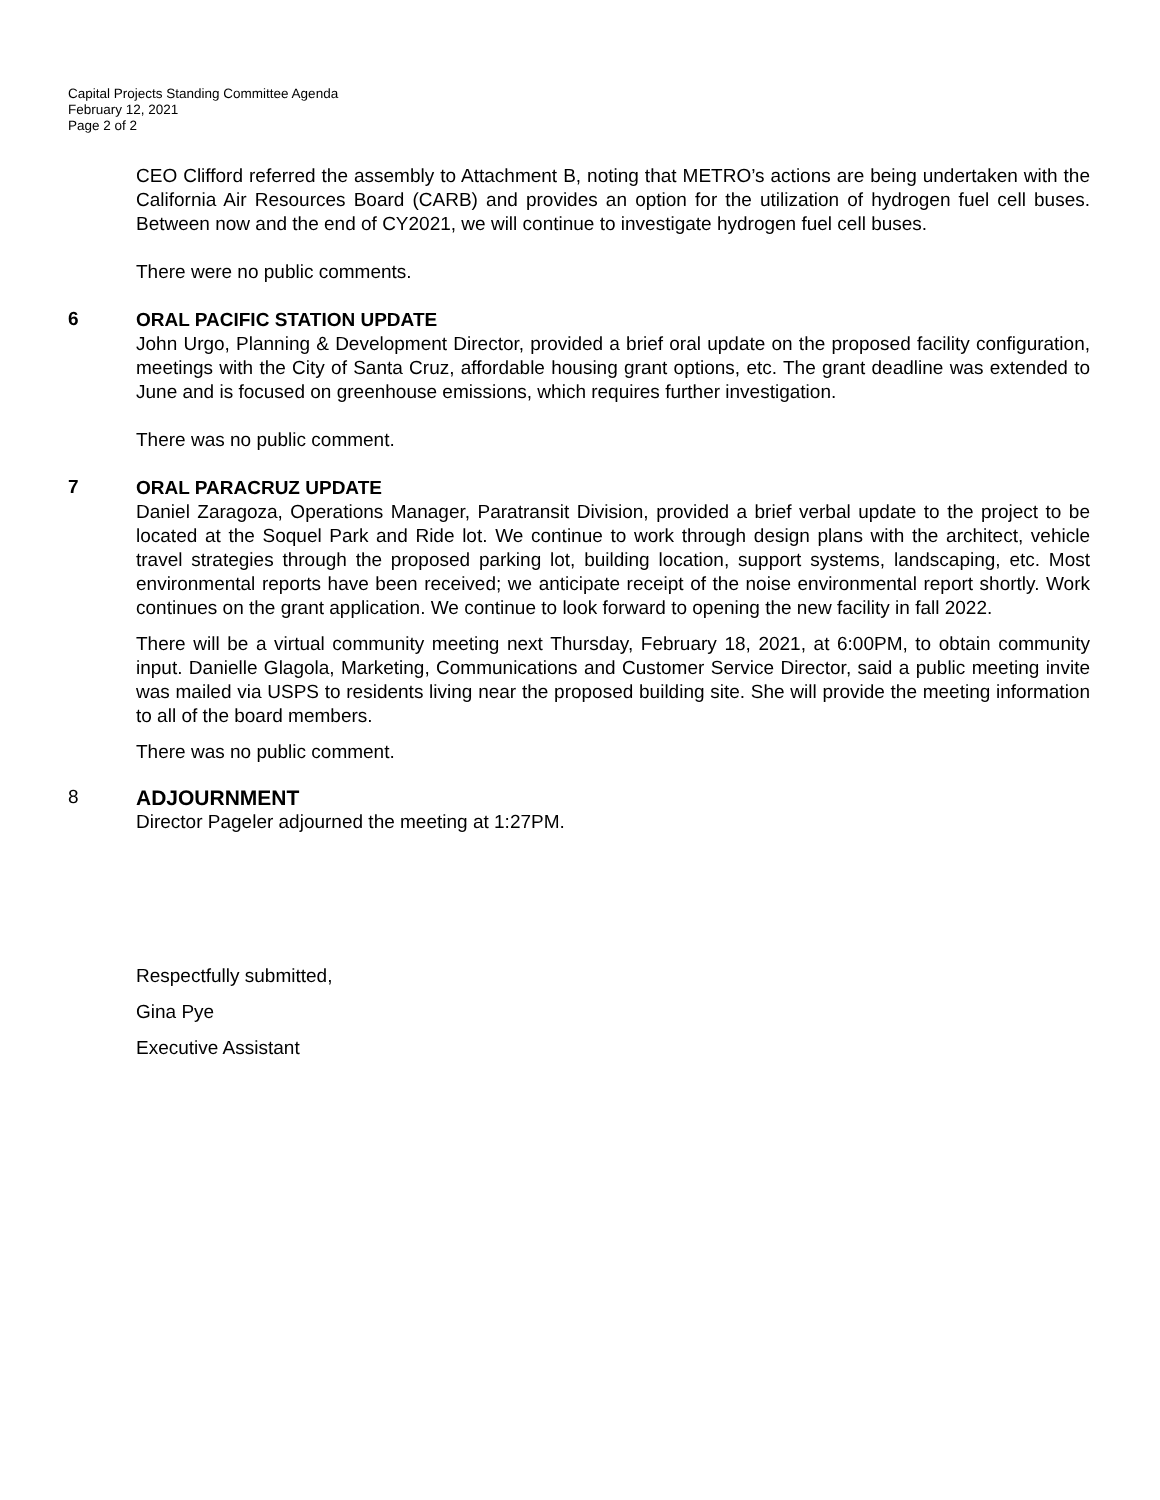Capital Projects Standing Committee Agenda
February 12, 2021
Page 2 of 2
CEO Clifford referred the assembly to Attachment B, noting that METRO’s actions are being undertaken with the California Air Resources Board (CARB) and provides an option for the utilization of hydrogen fuel cell buses. Between now and the end of CY2021, we will continue to investigate hydrogen fuel cell buses.
There were no public comments.
6
ORAL PACIFIC STATION UPDATE
John Urgo, Planning & Development Director, provided a brief oral update on the proposed facility configuration, meetings with the City of Santa Cruz, affordable housing grant options, etc. The grant deadline was extended to June and is focused on greenhouse emissions, which requires further investigation.
There was no public comment.
7
ORAL PARACRUZ UPDATE
Daniel Zaragoza, Operations Manager, Paratransit Division, provided a brief verbal update to the project to be located at the Soquel Park and Ride lot. We continue to work through design plans with the architect, vehicle travel strategies through the proposed parking lot, building location, support systems, landscaping, etc. Most environmental reports have been received; we anticipate receipt of the noise environmental report shortly. Work continues on the grant application. We continue to look forward to opening the new facility in fall 2022.
There will be a virtual community meeting next Thursday, February 18, 2021, at 6:00PM, to obtain community input. Danielle Glagola, Marketing, Communications and Customer Service Director, said a public meeting invite was mailed via USPS to residents living near the proposed building site. She will provide the meeting information to all of the board members.
There was no public comment.
8
ADJOURNMENT
Director Pageler adjourned the meeting at 1:27PM.
Respectfully submitted,
Gina Pye
Executive Assistant